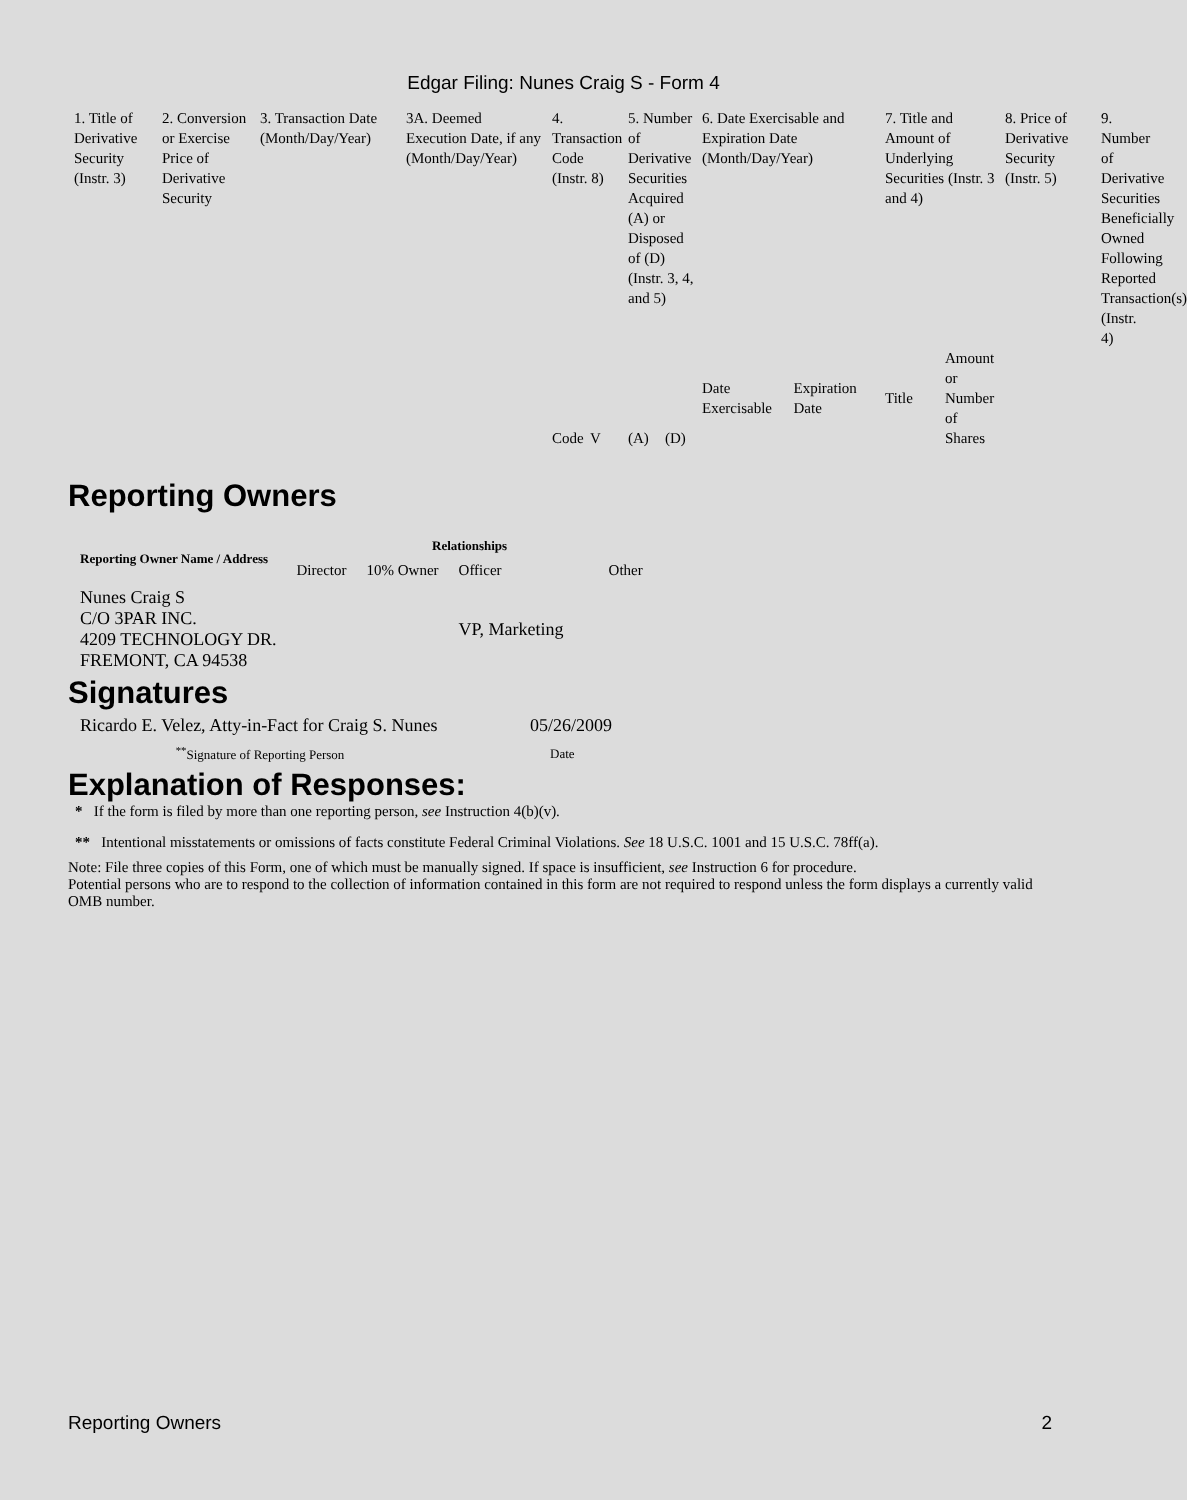Edgar Filing: Nunes Craig S - Form 4
| 1. Title of Derivative Security (Instr. 3) | 2. Conversion or Exercise Price of Derivative Security | 3. Transaction Date (Month/Day/Year) | 3A. Deemed Execution Date, if any (Month/Day/Year) | 4. Transaction Code (Instr. 8) | | 5. Number of Derivative Securities Acquired (A) or Disposed of (D) (Instr. 3, 4, and 5) | | 6. Date Exercisable and Expiration Date (Month/Day/Year) | | 7. Title and Amount of Underlying Securities (Instr. 3 and 4) | | 8. Price of Derivative Security (Instr. 5) | 9. Number of Derivative Securities Beneficially Owned Following Reported Transaction(s) (Instr. 4) |
| --- | --- | --- | --- | --- | --- | --- | --- | --- | --- | --- | --- | --- | --- |
| | | | | Code | V | (A) | (D) | Date Exercisable | Expiration Date | Title | Amount or Number of Shares | | |
Reporting Owners
| Reporting Owner Name / Address | Relationships | | | |
| --- | --- | --- | --- | --- |
| | Director | 10% Owner | Officer | Other |
| Nunes Craig S C/O 3PAR INC. 4209 TECHNOLOGY DR. FREMONT, CA 94538 | | | VP, Marketing | |
Signatures
| Ricardo E. Velez, Atty-in-Fact for Craig S. Nunes | 05/26/2009 |
| <sup>**</sup> Signature of Reporting Person | Date |
Explanation of Responses:
* If the form is filed by more than one reporting person, see Instruction 4(b)(v).
** Intentional misstatements or omissions of facts constitute Federal Criminal Violations. See 18 U.S.C. 1001 and 15 U.S.C. 78ff(a).
Note: File three copies of this Form, one of which must be manually signed. If space is insufficient, see Instruction 6 for procedure.
Potential persons who are to respond to the collection of information contained in this form are not required to respond unless the form displays a currently valid OMB number.
Reporting Owners 2